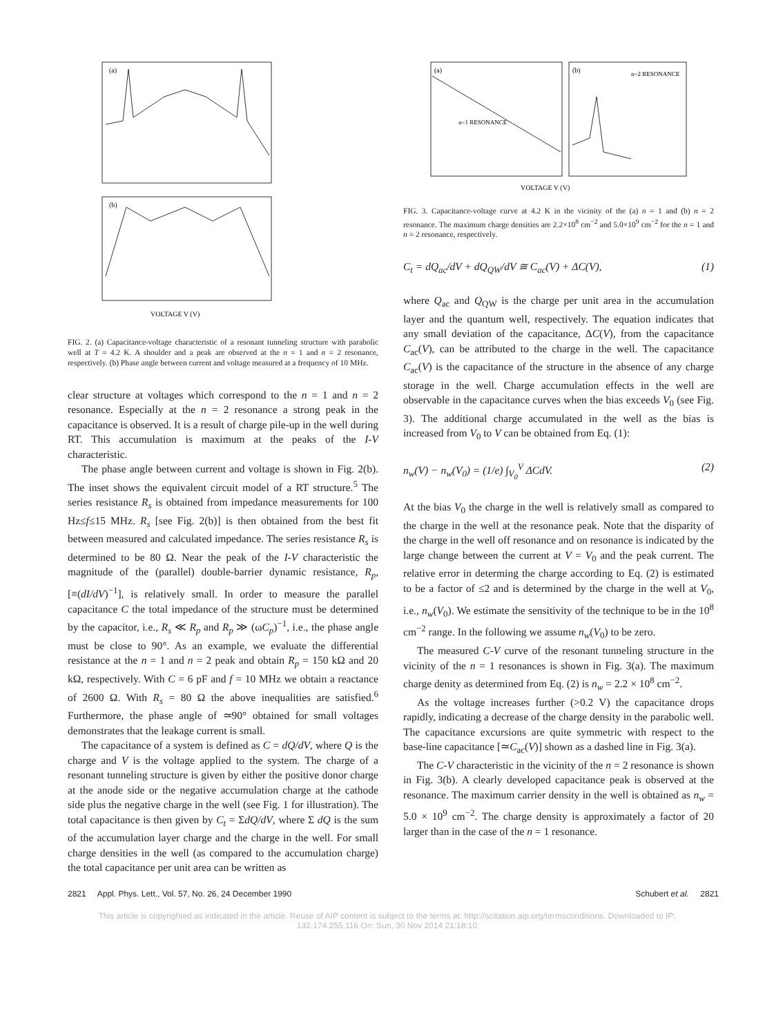(a)
(b)
VOLTAGE V (V)
FIG. 2. (a) Capacitance-voltage characteristic of a resonant tunneling structure with parabolic well at T = 4.2 K. A shoulder and a peak are observed at the n = 1 and n = 2 resonance, respectively. (b) Phase angle between current and voltage measured at a frequency of 10 MHz.
clear structure at voltages which correspond to the n = 1 and n = 2 resonance. Especially at the n = 2 resonance a strong peak in the capacitance is observed. It is a result of charge pile-up in the well during RT. This accumulation is maximum at the peaks of the I-V characteristic.
The phase angle between current and voltage is shown in Fig. 2(b). The inset shows the equivalent circuit model of a RT structure.<sup>5</sup> The series resistance R<sub>s</sub> is obtained from impedance measurements for 100 Hz≤f≤15 MHz. R<sub>s</sub> [see Fig. 2(b)] is then obtained from the best fit between measured and calculated impedance. The series resistance R<sub>s</sub> is determined to be 80 Ω. Near the peak of the I-V characteristic the magnitude of the (parallel) double-barrier dynamic resistance, R<sub>p</sub>, [≡(dI/dV)<sup>−1</sup>], is relatively small. In order to measure the parallel capacitance C the total impedance of the structure must be determined by the capacitor, i.e., R<sub>s</sub> ≪ R<sub>p</sub> and R<sub>p</sub> ≫ (ωC<sub>p</sub>)<sup>−1</sup>, i.e., the phase angle must be close to 90°. As an example, we evaluate the differential resistance at the n = 1 and n = 2 peak and obtain R<sub>p</sub> = 150 kΩ and 20 kΩ, respectively. With C = 6 pF and f = 10 MHz we obtain a reactance of 2600 Ω. With R<sub>s</sub> = 80 Ω the above inequalities are satisfied.<sup>6</sup> Furthermore, the phase angle of ≃90° obtained for small voltages demonstrates that the leakage current is small.
The capacitance of a system is defined as C = dQ/dV, where Q is the charge and V is the voltage applied to the system. The charge of a resonant tunneling structure is given by either the positive donor charge at the anode side or the negative accumulation charge at the cathode side plus the negative charge in the well (see Fig. 1 for illustration). The total capacitance is then given by C<sub>t</sub> = ΣdQ/dV, where Σ dQ is the sum of the accumulation layer charge and the charge in the well. For small charge densities in the well (as compared to the accumulation charge) the total capacitance per unit area can be written as
(a)
(b)
n=2 RESONANCE
n=1 RESONANCE
VOLTAGE V (V)
FIG. 3. Capacitance-voltage curve at 4.2 K in the vicinity of the (a) n = 1 and (b) n = 2 resonance. The maximum charge densities are 2.2×10<sup>8</sup> cm<sup>−2</sup> and 5.0×10<sup>9</sup> cm<sup>−2</sup> for the n = 1 and n = 2 resonance, respectively.
C<sub>t</sub> = dQ<sub>ac</sub>/dV + dQ<sub>QW</sub>/dV ≅ C<sub>ac</sub>(V) + ΔC(V), (1)
where Q<sub>ac</sub> and Q<sub>QW</sub> is the charge per unit area in the accumulation layer and the quantum well, respectively. The equation indicates that any small deviation of the capacitance, ΔC(V), from the capacitance C<sub>ac</sub>(V), can be attributed to the charge in the well. The capacitance C<sub>ac</sub>(V) is the capacitance of the structure in the absence of any charge storage in the well. Charge accumulation effects in the well are observable in the capacitance curves when the bias exceeds V<sub>0</sub> (see Fig. 3). The additional charge accumulated in the well as the bias is increased from V<sub>0</sub> to V can be obtained from Eq. (1):
n<sub>w</sub>(V) − n<sub>w</sub>(V<sub>0</sub>) = (1/e) ∫<sub>V<sub>0</sub></sub><sup>V</sup> ΔCdV. (2)
At the bias V<sub>0</sub> the charge in the well is relatively small as compared to the charge in the well at the resonance peak. Note that the disparity of the charge in the well off resonance and on resonance is indicated by the large change between the current at V = V<sub>0</sub> and the peak current. The relative error in determing the charge according to Eq. (2) is estimated to be a factor of ≤2 and is determined by the charge in the well at V<sub>0</sub>, i.e., n<sub>w</sub>(V<sub>0</sub>). We estimate the sensitivity of the technique to be in the 10<sup>8</sup> cm<sup>−2</sup> range. In the following we assume n<sub>w</sub>(V<sub>0</sub>) to be zero.
The measured C-V curve of the resonant tunneling structure in the vicinity of the n = 1 resonances is shown in Fig. 3(a). The maximum charge denity as determined from Eq. (2) is n<sub>w</sub> = 2.2 × 10<sup>8</sup> cm<sup>−2</sup>.
As the voltage increases further (>0.2 V) the capacitance drops rapidly, indicating a decrease of the charge density in the parabolic well. The capacitance excursions are quite symmetric with respect to the base-line capacitance [≃C<sub>ac</sub>(V)] shown as a dashed line in Fig. 3(a).
The C-V characteristic in the vicinity of the n = 2 resonance is shown in Fig. 3(b). A clearly developed capacitance peak is observed at the resonance. The maximum carrier density in the well is obtained as n<sub>w</sub> = 5.0 × 10<sup>9</sup> cm<sup>−2</sup>. The charge density is approximately a factor of 20 larger than in the case of the n = 1 resonance.
2821 Appl. Phys. Lett., Vol. 57, No. 26, 24 December 1990 Schubert et al. 2821
This article is copyrighted as indicated in the article. Reuse of AIP content is subject to the terms at: http://scitation.aip.org/termsconditions. Downloaded to IP:
132.174.255.116 On: Sun, 30 Nov 2014 21:18:10